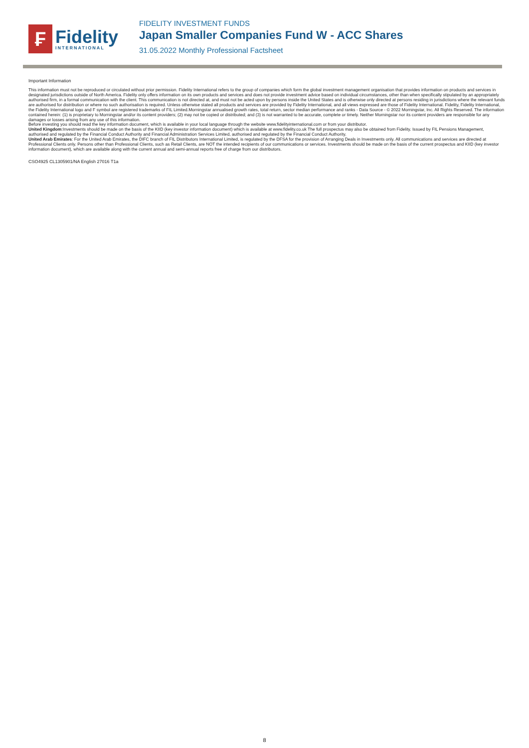₣
Fidelity
INTERNATIONAL
FIDELITY INVESTMENT FUNDS
Japan Smaller Companies Fund W - ACC Shares
31.05.2022 Monthly Professional Factsheet
Important Information
This information must not be reproduced or circulated without prior permission. Fidelity International refers to the group of companies which form the global investment management organisation that provides information on products and services in designated jurisdictions outside of North America. Fidelity only offers information on its own products and services and does not provide investment advice based on individual circumstances, other than when specifically stipulated by an appropriately authorised firm, in a formal communication with the client. This communication is not directed at, and must not be acted upon by persons inside the United States and is otherwise only directed at persons residing in jurisdictions where the relevant funds are authorised for distribution or where no such authorisation is required. Unless otherwise stated all products and services are provided by Fidelity International, and all views expressed are those of Fidelity International. Fidelity, Fidelity International, the Fidelity International logo and F symbol are registered trademarks of FIL Limited.Morningstar annualised growth rates, total return, sector median performance and ranks - Data Source - © 2022 Morningstar, Inc. All Rights Reserved. The information contained herein: (1) is proprietary to Morningstar and/or its content providers; (2) may not be copied or distributed; and (3) is not warranted to be accurate, complete or timely. Neither Morningstar nor its content providers are responsible for any damages or losses arising from any use of this information.
Before investing you should read the key information document, which is available in your local language through the website www.fidelityinternational.com or from your distributor.
United Kingdom:Investments should be made on the basis of the KIID (key investor information document) which is available at www.fidelity.co.uk The full prospectus may also be obtained from Fidelity. Issued by FIL Pensions Management, authorised and regulated by the Financial Conduct Authority and Financial Administration Services Limited, authorised and regulated by the Financial Conduct Authority.
United Arab Emirates: For the United Arab Emirates, the DIFC branch of FIL Distributors International Limited, is regulated by the DFSA for the provision of Arranging Deals in Investments only. All communications and services are directed at Professional Clients only. Persons other than Professional Clients, such as Retail Clients, are NOT the intended recipients of our communications or services. Investments should be made on the basis of the current prospectus and KIID (key investor information document), which are available along with the current annual and semi-annual reports free of charge from our distributors.
CSO4925 CL1305901/NA English 27016 T1a
8